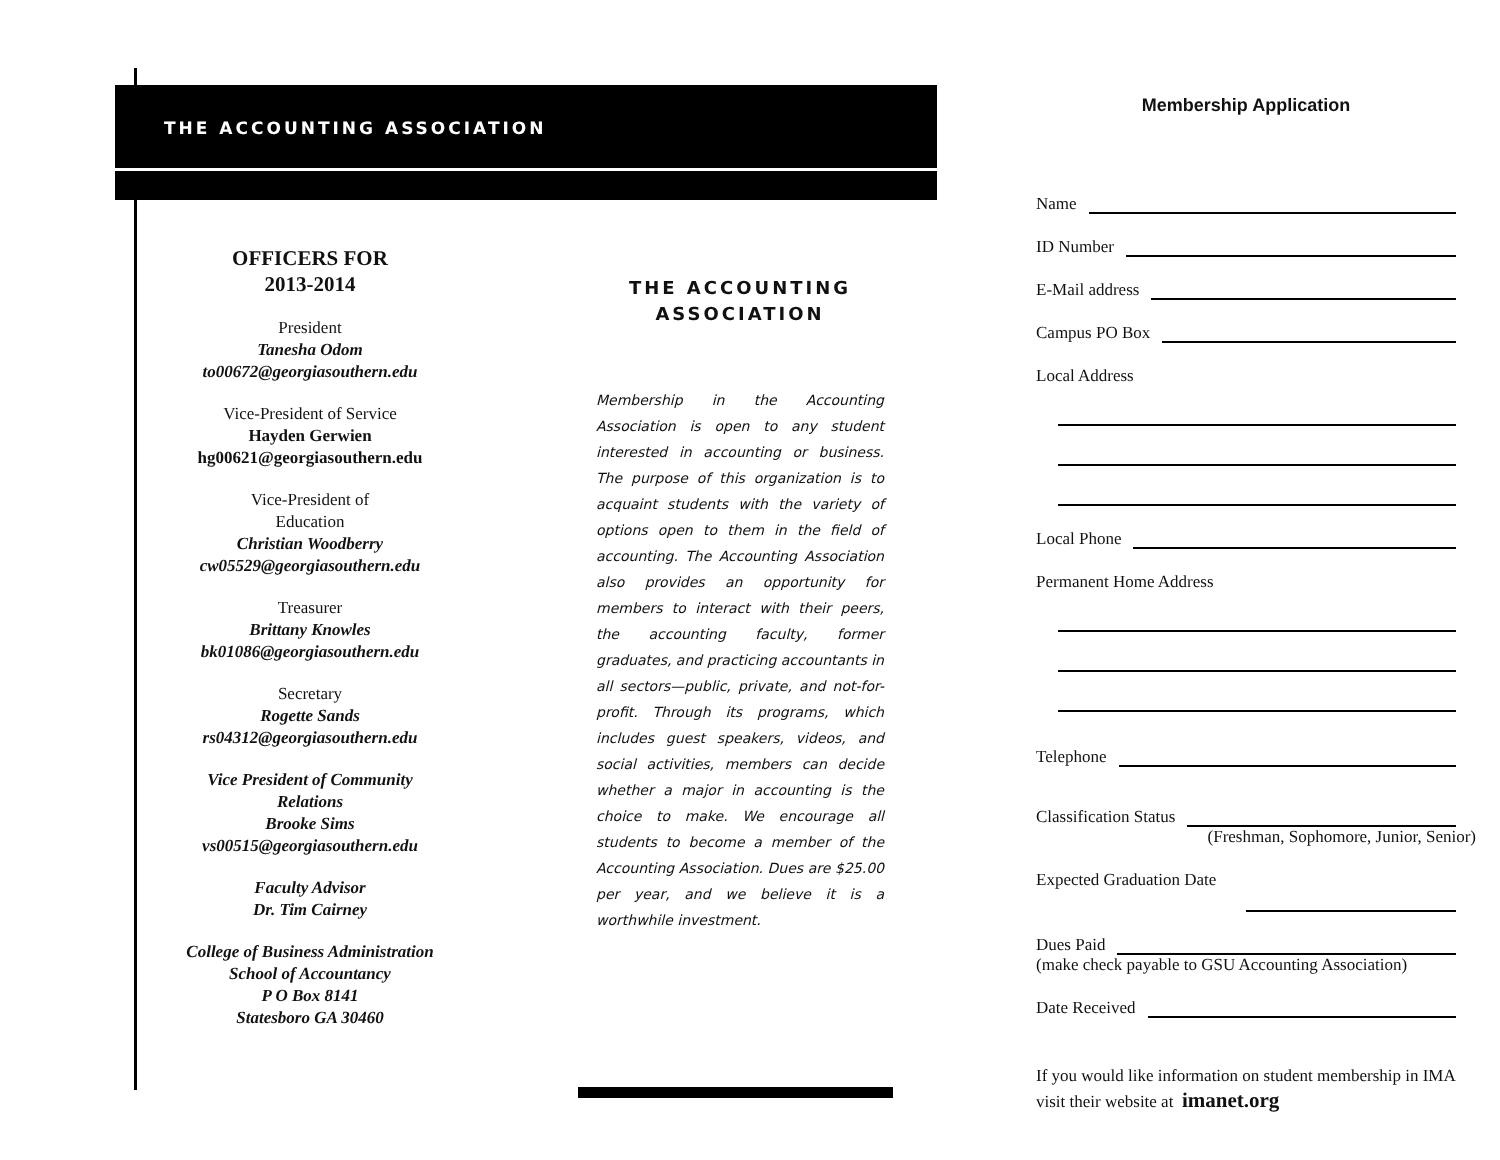THE ACCOUNTING ASSOCIATION
OFFICERS FOR
2013-2014
President
Tanesha Odom
to00672@georgiasouthern.edu
Vice-President of Service
Hayden Gerwien
hg00621@georgiasouthern.edu
Vice-President of
Education
Christian Woodberry
cw05529@georgiasouthern.edu
Treasurer
Brittany Knowles
bk01086@georgiasouthern.edu
Secretary
Rogette Sands
rs04312@georgiasouthern.edu
Vice President of Community
Relations
Brooke Sims
vs00515@georgiasouthern.edu
Faculty Advisor
Dr. Tim Cairney
College of Business Administration
School of Accountancy
P O Box 8141
Statesboro GA 30460
THE ACCOUNTING
ASSOCIATION
Membership in the Accounting Association is open to any student interested in accounting or business. The purpose of this organization is to acquaint students with the variety of options open to them in the field of accounting. The Accounting Association also provides an opportunity for members to interact with their peers, the accounting faculty, former graduates, and practicing accountants in all sectors—public, private, and not-for-profit. Through its programs, which includes guest speakers, videos, and social activities, members can decide whether a major in accounting is the choice to make. We encourage all students to become a member of the Accounting Association. Dues are $25.00 per year, and we believe it is a worthwhile investment.
Membership Application
Name
ID Number
E-Mail address
Campus PO Box
Local Address
Local Phone
Permanent Home Address
Telephone
Classification Status
(Freshman, Sophomore, Junior, Senior)
Expected Graduation Date
Dues Paid
(make check payable to GSU Accounting Association)
Date Received
If you would like information on student membership in IMA visit their website at imanet.org